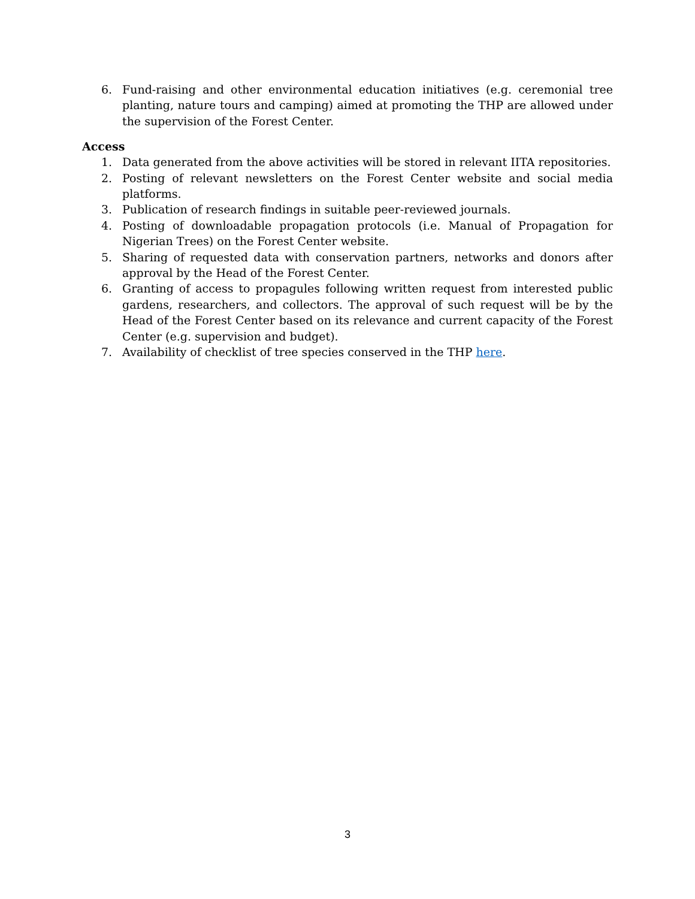6. Fund-raising and other environmental education initiatives (e.g. ceremonial tree planting, nature tours and camping) aimed at promoting the THP are allowed under the supervision of the Forest Center.
Access
1. Data generated from the above activities will be stored in relevant IITA repositories.
2. Posting of relevant newsletters on the Forest Center website and social media platforms.
3. Publication of research findings in suitable peer-reviewed journals.
4. Posting of downloadable propagation protocols (i.e. Manual of Propagation for Nigerian Trees) on the Forest Center website.
5. Sharing of requested data with conservation partners, networks and donors after approval by the Head of the Forest Center.
6. Granting of access to propagules following written request from interested public gardens, researchers, and collectors. The approval of such request will be by the Head of the Forest Center based on its relevance and current capacity of the Forest Center (e.g. supervision and budget).
7. Availability of checklist of tree species conserved in the THP here.
3